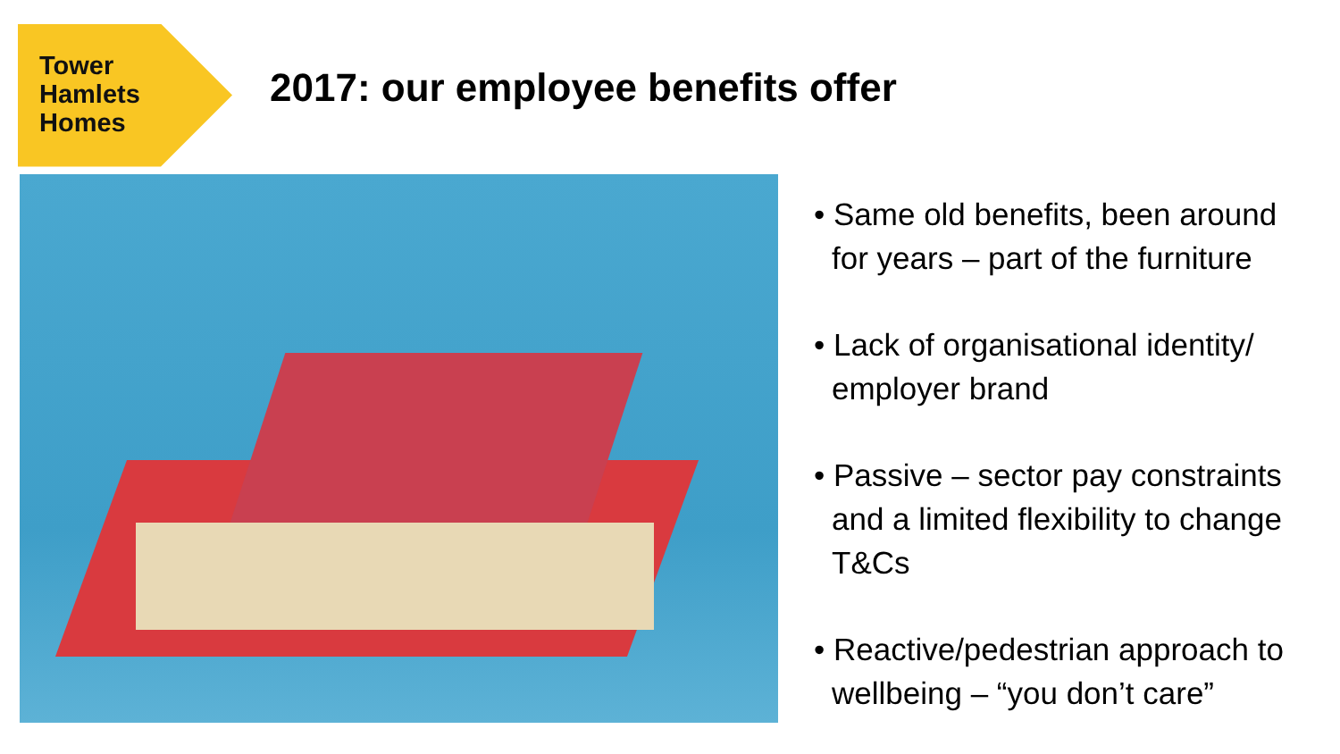Tower
Hamlets
Homes
2017: our employee benefits offer
• Same old benefits, been around for years – part of the furniture
• Lack of organisational identity/ employer brand
• Passive – sector pay constraints and a limited flexibility to change T&Cs
• Reactive/pedestrian approach to wellbeing – “you don’t care”